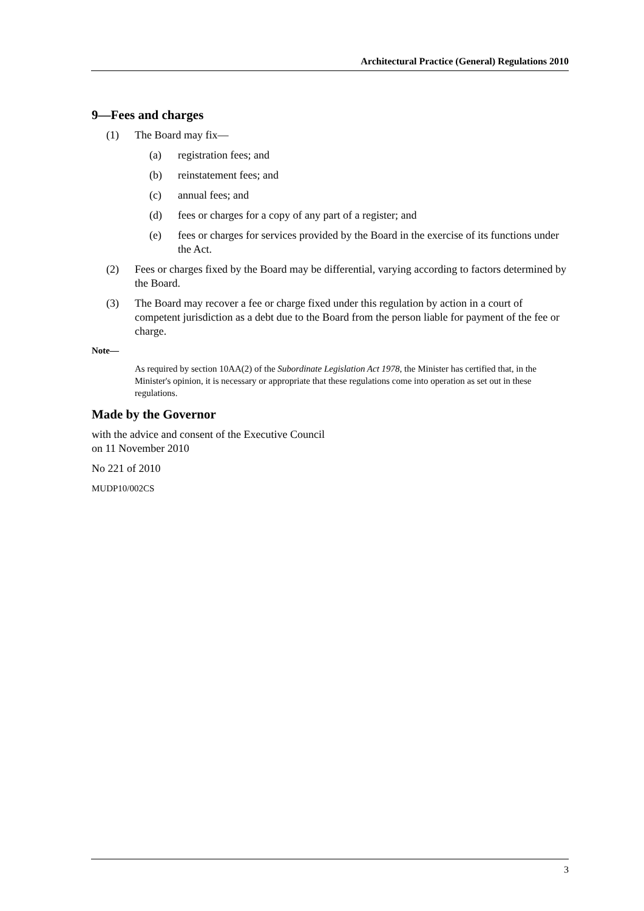Architectural Practice (General) Regulations 2010
9—Fees and charges
(1) The Board may fix—
(a) registration fees; and
(b) reinstatement fees; and
(c) annual fees; and
(d) fees or charges for a copy of any part of a register; and
(e) fees or charges for services provided by the Board in the exercise of its functions under the Act.
(2) Fees or charges fixed by the Board may be differential, varying according to factors determined by the Board.
(3) The Board may recover a fee or charge fixed under this regulation by action in a court of competent jurisdiction as a debt due to the Board from the person liable for payment of the fee or charge.
Note—
As required by section 10AA(2) of the Subordinate Legislation Act 1978, the Minister has certified that, in the Minister's opinion, it is necessary or appropriate that these regulations come into operation as set out in these regulations.
Made by the Governor
with the advice and consent of the Executive Council
on 11 November 2010
No 221 of 2010
MUDP10/002CS
3